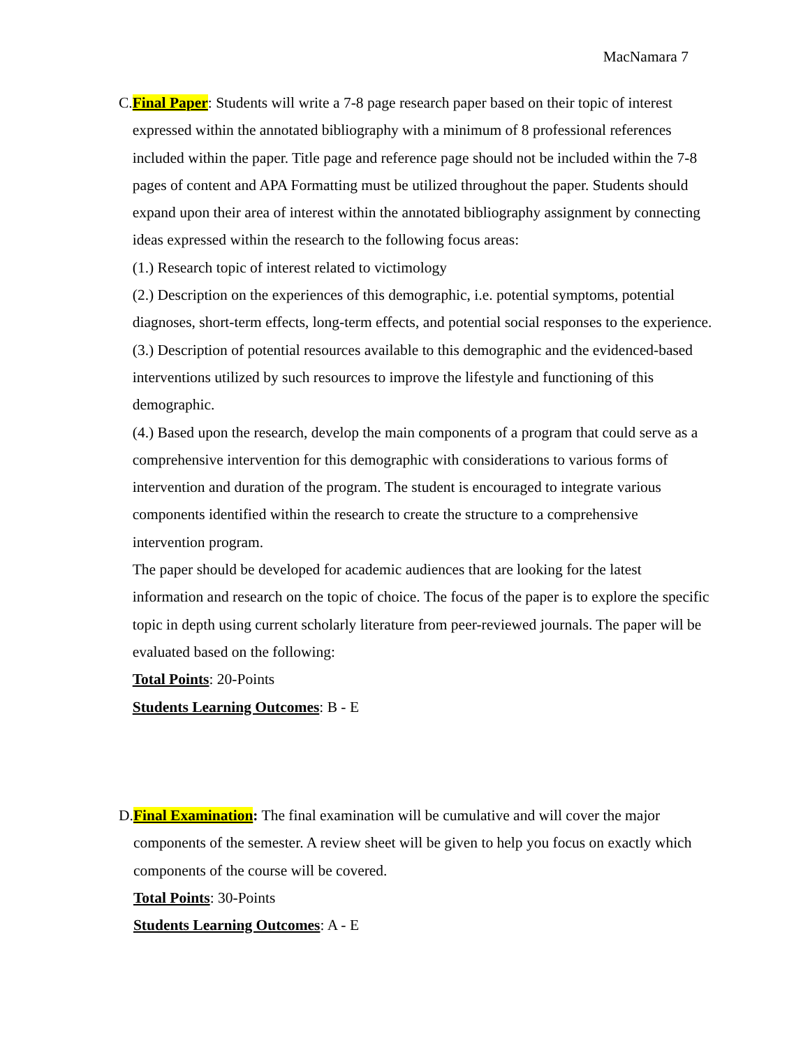MacNamara 7
C. Final Paper: Students will write a 7-8 page research paper based on their topic of interest expressed within the annotated bibliography with a minimum of 8 professional references included within the paper. Title page and reference page should not be included within the 7-8 pages of content and APA Formatting must be utilized throughout the paper. Students should expand upon their area of interest within the annotated bibliography assignment by connecting ideas expressed within the research to the following focus areas:
(1.) Research topic of interest related to victimology
(2.) Description on the experiences of this demographic, i.e. potential symptoms, potential diagnoses, short-term effects, long-term effects, and potential social responses to the experience.
(3.) Description of potential resources available to this demographic and the evidenced-based interventions utilized by such resources to improve the lifestyle and functioning of this demographic.
(4.) Based upon the research, develop the main components of a program that could serve as a comprehensive intervention for this demographic with considerations to various forms of intervention and duration of the program. The student is encouraged to integrate various components identified within the research to create the structure to a comprehensive intervention program.
The paper should be developed for academic audiences that are looking for the latest information and research on the topic of choice. The focus of the paper is to explore the specific topic in depth using current scholarly literature from peer-reviewed journals. The paper will be evaluated based on the following:
Total Points: 20-Points
Students Learning Outcomes: B - E
D. Final Examination: The final examination will be cumulative and will cover the major components of the semester. A review sheet will be given to help you focus on exactly which components of the course will be covered.
Total Points: 30-Points
Students Learning Outcomes: A - E